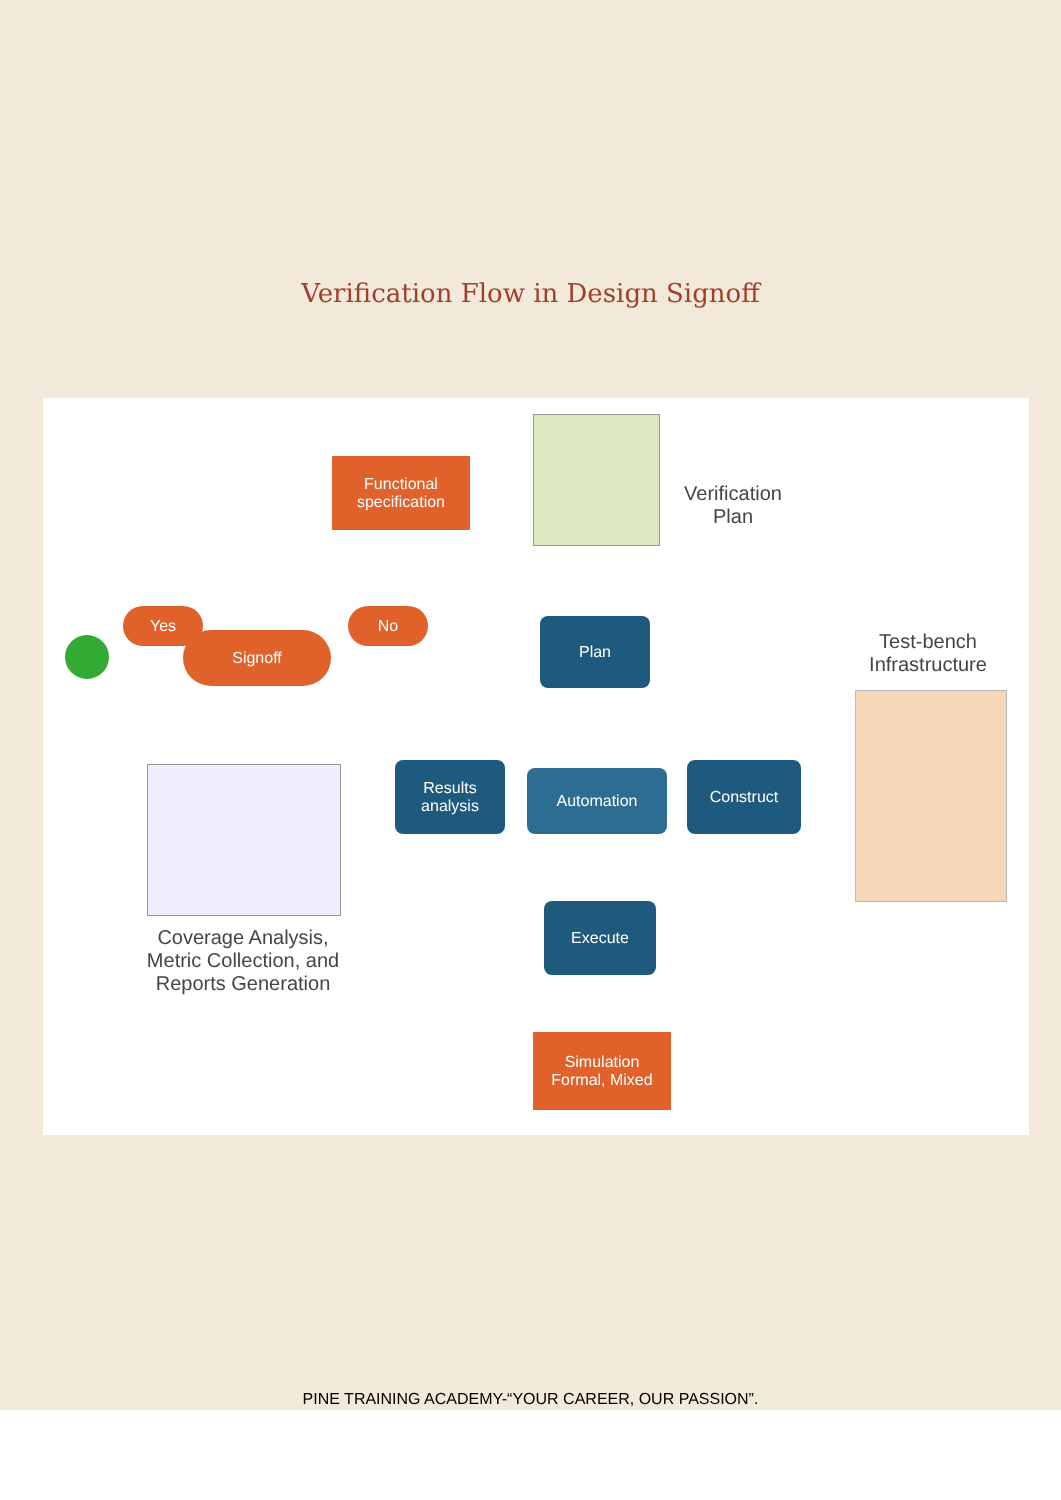Verification Flow in Design Signoff
Functional
specification
Verification
Plan
Yes No
Signoff
Plan
Test-bench
Infrastructure
Results
analysis
Automation Construct
Coverage Analysis,
Metric Collection, and
Reports Generation
Execute
Simulation
Formal, Mixed
PINE TRAINING ACADEMY-“YOUR CAREER, OUR PASSION”.